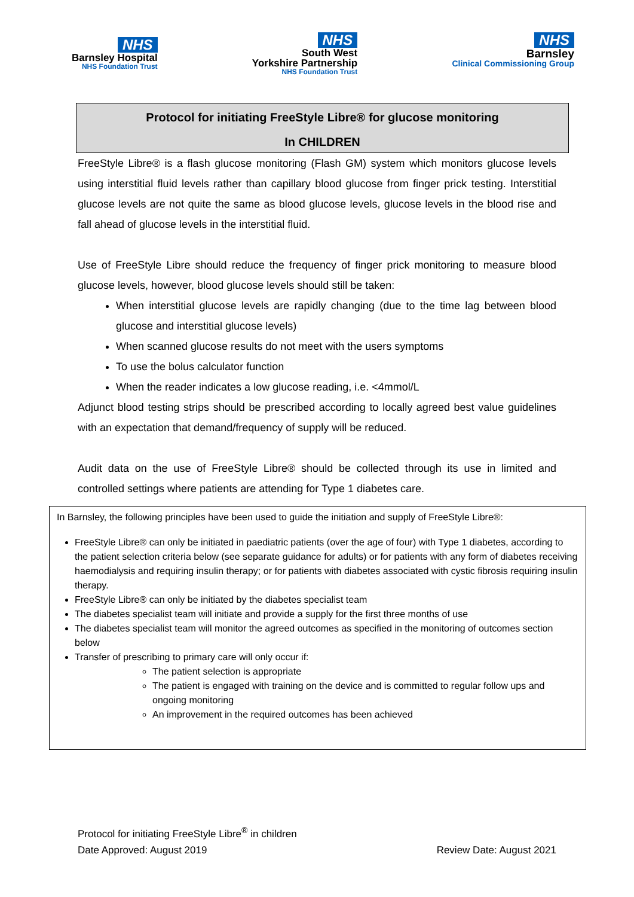NHS
Barnsley Hospital
NHS Foundation Trust
NHS
South West
Yorkshire Partnership
NHS Foundation Trust
NHS
Barnsley
Clinical Commissioning Group
Protocol for initiating FreeStyle Libre® for glucose monitoring
In CHILDREN
FreeStyle Libre® is a flash glucose monitoring (Flash GM) system which monitors glucose levels using interstitial fluid levels rather than capillary blood glucose from finger prick testing. Interstitial glucose levels are not quite the same as blood glucose levels, glucose levels in the blood rise and fall ahead of glucose levels in the interstitial fluid.
Use of FreeStyle Libre should reduce the frequency of finger prick monitoring to measure blood glucose levels, however, blood glucose levels should still be taken:
When interstitial glucose levels are rapidly changing (due to the time lag between blood glucose and interstitial glucose levels)
When scanned glucose results do not meet with the users symptoms
To use the bolus calculator function
When the reader indicates a low glucose reading, i.e. <4mmol/L
Adjunct blood testing strips should be prescribed according to locally agreed best value guidelines with an expectation that demand/frequency of supply will be reduced.
Audit data on the use of FreeStyle Libre® should be collected through its use in limited and controlled settings where patients are attending for Type 1 diabetes care.
In Barnsley, the following principles have been used to guide the initiation and supply of FreeStyle Libre®:
FreeStyle Libre® can only be initiated in paediatric patients (over the age of four) with Type 1 diabetes, according to the patient selection criteria below (see separate guidance for adults) or for patients with any form of diabetes receiving haemodialysis and requiring insulin therapy; or for patients with diabetes associated with cystic fibrosis requiring insulin therapy.
FreeStyle Libre® can only be initiated by the diabetes specialist team
The diabetes specialist team will initiate and provide a supply for the first three months of use
The diabetes specialist team will monitor the agreed outcomes as specified in the monitoring of outcomes section below
Transfer of prescribing to primary care will only occur if:
The patient selection is appropriate
The patient is engaged with training on the device and is committed to regular follow ups and ongoing monitoring
An improvement in the required outcomes has been achieved
Protocol for initiating FreeStyle Libre<sup>®</sup> in children
Date Approved: August 2019 Review Date: August 2021